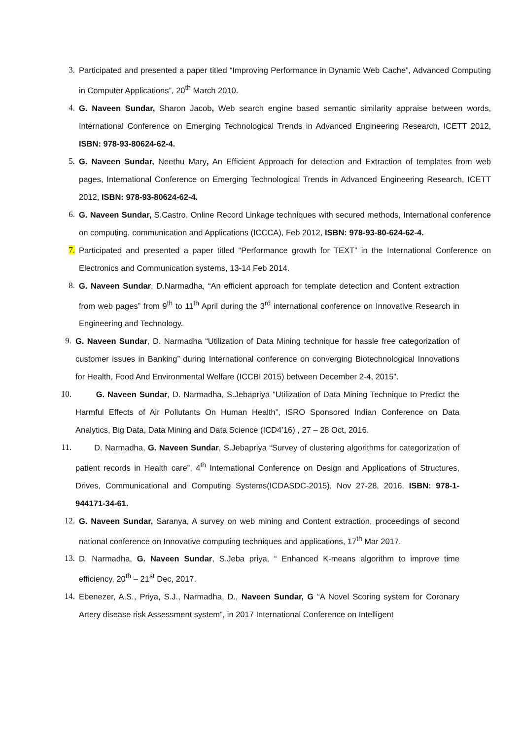3. Participated and presented a paper titled “Improving Performance in Dynamic Web Cache”, Advanced Computing in Computer Applications”, 20<sup>th</sup> March 2010.
4. G. Naveen Sundar, Sharon Jacob, Web search engine based semantic similarity appraise between words, International Conference on Emerging Technological Trends in Advanced Engineering Research, ICETT 2012, ISBN: 978-93-80624-62-4.
5. G. Naveen Sundar, Neethu Mary, An Efficient Approach for detection and Extraction of templates from web pages, International Conference on Emerging Technological Trends in Advanced Engineering Research, ICETT 2012, ISBN: 978-93-80624-62-4.
6. G. Naveen Sundar, S.Castro, Online Record Linkage techniques with secured methods, International conference on computing, communication and Applications (ICCCA), Feb 2012, ISBN: 978-93-80-624-62-4.
7. Participated and presented a paper titled “Performance growth for TEXT” in the International Conference on Electronics and Communication systems, 13-14 Feb 2014.
8. G. Naveen Sundar, D.Narmadha, “An efficient approach for template detection and Content extraction from web pages” from 9<sup>th</sup> to 11<sup>th</sup> April during the 3<sup>rd</sup> international conference on Innovative Research in Engineering and Technology.
9. G. Naveen Sundar, D. Narmadha “Utilization of Data Mining technique for hassle free categorization of customer issues in Banking” during International conference on converging Biotechnological Innovations for Health, Food And Environmental Welfare (ICCBI 2015) between December 2-4, 2015".
10. G. Naveen Sundar, D. Narmadha, S.Jebapriya “Utilization of Data Mining Technique to Predict the Harmful Effects of Air Pollutants On Human Health”, ISRO Sponsored Indian Conference on Data Analytics, Big Data, Data Mining and Data Science (ICD4’16) , 27 – 28 Oct, 2016.
11. D. Narmadha, G. Naveen Sundar, S.Jebapriya “Survey of clustering algorithms for categorization of patient records in Health care”, 4<sup>th</sup> International Conference on Design and Applications of Structures, Drives, Communicational and Computing Systems(ICDASDC-2015), Nov 27-28, 2016, ISBN: 978-1-944171-34-61.
12. G. Naveen Sundar, Saranya, A survey on web mining and Content extraction, proceedings of second national conference on Innovative computing techniques and applications, 17<sup>th</sup> Mar 2017.
13. D. Narmadha, G. Naveen Sundar, S.Jeba priya, “ Enhanced K-means algorithm to improve time efficiency, 20<sup>th</sup> – 21<sup>st</sup> Dec, 2017.
14. Ebenezer, A.S., Priya, S.J., Narmadha, D., Naveen Sundar, G “A Novel Scoring system for Coronary Artery disease risk Assessment system”, in 2017 International Conference on Intelligent